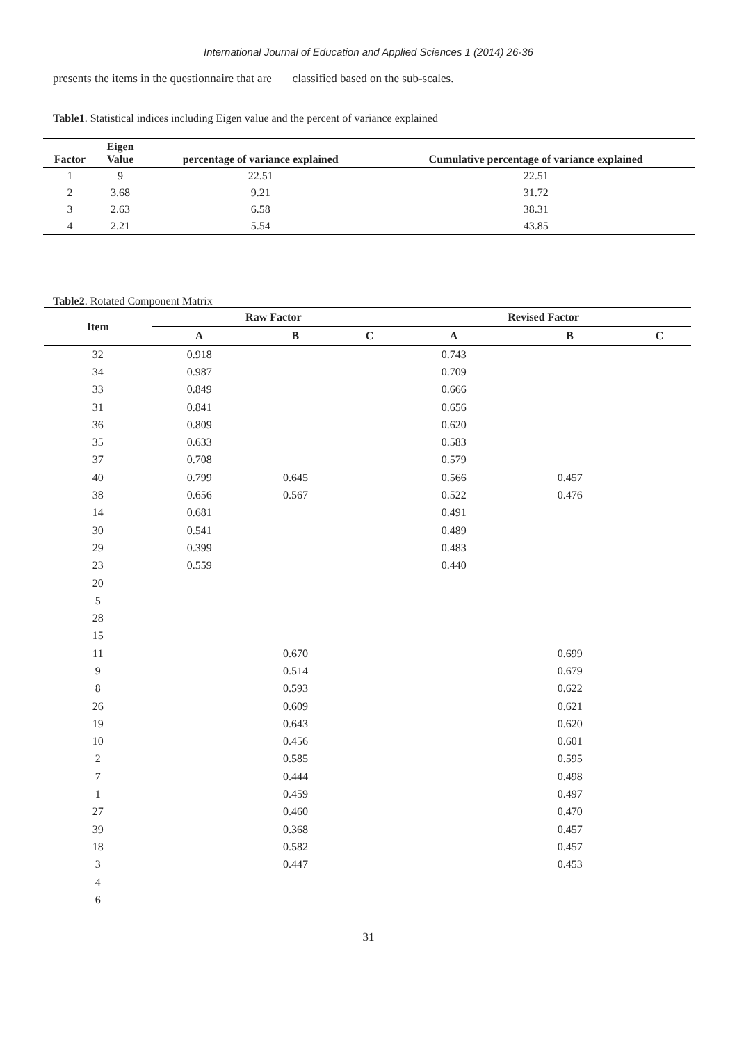International Journal of Education and Applied Sciences 1 (2014) 26-36
presents the items in the questionnaire that are classified based on the sub-scales.
Table1. Statistical indices including Eigen value and the percent of variance explained
| Factor | Eigen Value | percentage of variance explained | Cumulative percentage of variance explained |
| --- | --- | --- | --- |
| 1 | 9 | 22.51 | 22.51 |
| 2 | 3.68 | 9.21 | 31.72 |
| 3 | 2.63 | 6.58 | 38.31 |
| 4 | 2.21 | 5.54 | 43.85 |
Table2. Rotated Component Matrix
| Item | Raw Factor | | | Revised Factor | | |
| --- | --- | --- | --- | --- | --- | --- |
| | A | B | C | A | B | C |
| 32 | 0.918 | | | 0.743 | | |
| 34 | 0.987 | | | 0.709 | | |
| 33 | 0.849 | | | 0.666 | | |
| 31 | 0.841 | | | 0.656 | | |
| 36 | 0.809 | | | 0.620 | | |
| 35 | 0.633 | | | 0.583 | | |
| 37 | 0.708 | | | 0.579 | | |
| 40 | 0.799 | 0.645 | | 0.566 | 0.457 | |
| 38 | 0.656 | 0.567 | | 0.522 | 0.476 | |
| 14 | 0.681 | | | 0.491 | | |
| 30 | 0.541 | | | 0.489 | | |
| 29 | 0.399 | | | 0.483 | | |
| 23 | 0.559 | | | 0.440 | | |
| 20 | | | | | | |
| 5 | | | | | | |
| 28 | | | | | | |
| 15 | | | | | | |
| 11 | | 0.670 | | | 0.699 | |
| 9 | | 0.514 | | | 0.679 | |
| 8 | | 0.593 | | | 0.622 | |
| 26 | | 0.609 | | | 0.621 | |
| 19 | | 0.643 | | | 0.620 | |
| 10 | | 0.456 | | | 0.601 | |
| 2 | | 0.585 | | | 0.595 | |
| 7 | | 0.444 | | | 0.498 | |
| 1 | | 0.459 | | | 0.497 | |
| 27 | | 0.460 | | | 0.470 | |
| 39 | | 0.368 | | | 0.457 | |
| 18 | | 0.582 | | | 0.457 | |
| 3 | | 0.447 | | | 0.453 | |
| 4 | | | | | | |
| 6 | | | | | | |
31